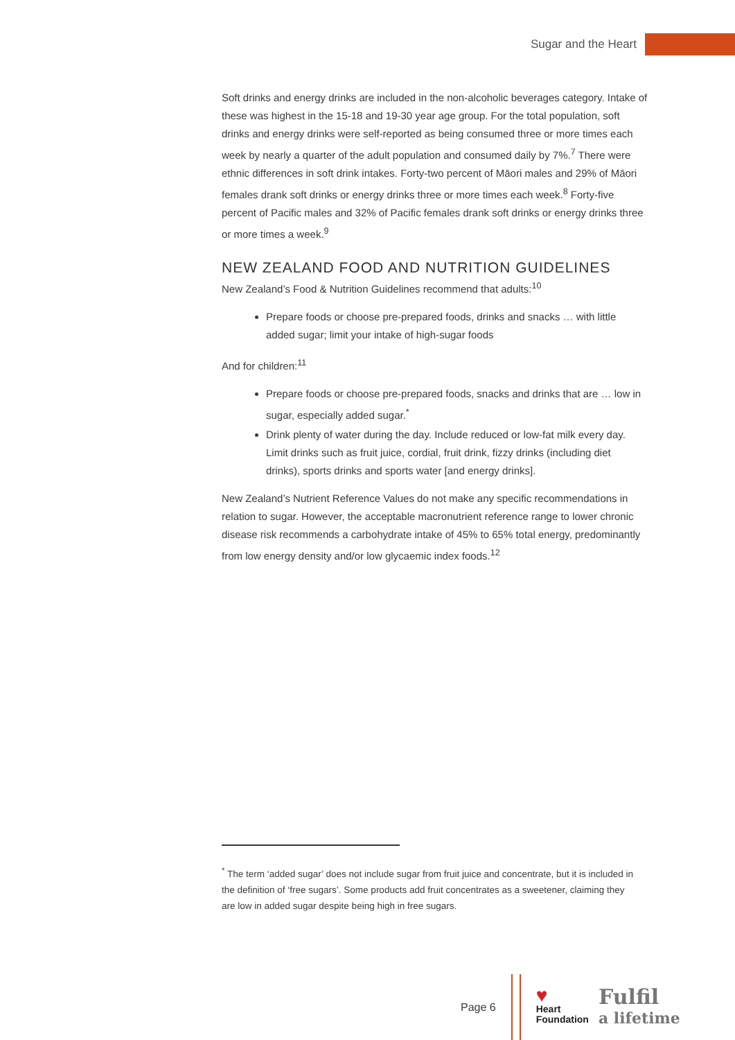Sugar and the Heart
Soft drinks and energy drinks are included in the non-alcoholic beverages category. Intake of these was highest in the 15-18 and 19-30 year age group. For the total population, soft drinks and energy drinks were self-reported as being consumed three or more times each week by nearly a quarter of the adult population and consumed daily by 7%.<sup>7</sup> There were ethnic differences in soft drink intakes. Forty-two percent of Māori males and 29% of Māori females drank soft drinks or energy drinks three or more times each week.<sup>8</sup> Forty-five percent of Pacific males and 32% of Pacific females drank soft drinks or energy drinks three or more times a week.<sup>9</sup>
NEW ZEALAND FOOD AND NUTRITION GUIDELINES
New Zealand’s Food & Nutrition Guidelines recommend that adults:<sup>10</sup>
Prepare foods or choose pre-prepared foods, drinks and snacks … with little added sugar; limit your intake of high-sugar foods
And for children:<sup>11</sup>
Prepare foods or choose pre-prepared foods, snacks and drinks that are … low in sugar, especially added sugar.<sup>*</sup>
Drink plenty of water during the day. Include reduced or low-fat milk every day. Limit drinks such as fruit juice, cordial, fruit drink, fizzy drinks (including diet drinks), sports drinks and sports water [and energy drinks].
New Zealand’s Nutrient Reference Values do not make any specific recommendations in relation to sugar. However, the acceptable macronutrient reference range to lower chronic disease risk recommends a carbohydrate intake of 45% to 65% total energy, predominantly from low energy density and/or low glycaemic index foods.<sup>12</sup>
<sup>*</sup> The term ‘added sugar’ does not include sugar from fruit juice and concentrate, but it is included in the definition of ‘free sugars’. Some products add fruit concentrates as a sweetener, claiming they are low in added sugar despite being high in free sugars.
Page 6
♥
Heart
Foundation
Fulfil
a lifetime